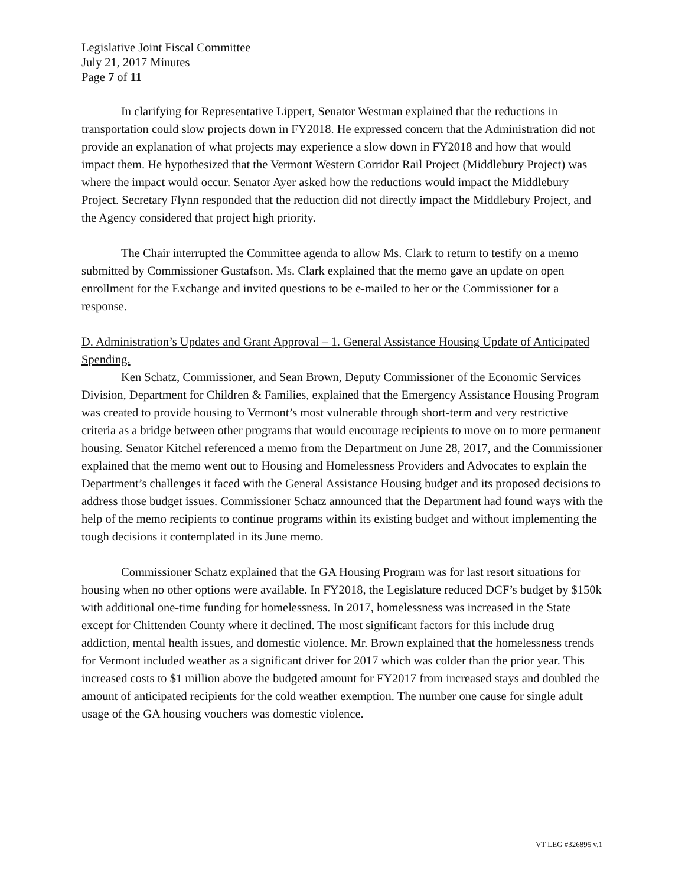Legislative Joint Fiscal Committee
July 21, 2017 Minutes
Page 7 of 11
In clarifying for Representative Lippert, Senator Westman explained that the reductions in transportation could slow projects down in FY2018. He expressed concern that the Administration did not provide an explanation of what projects may experience a slow down in FY2018 and how that would impact them. He hypothesized that the Vermont Western Corridor Rail Project (Middlebury Project) was where the impact would occur. Senator Ayer asked how the reductions would impact the Middlebury Project. Secretary Flynn responded that the reduction did not directly impact the Middlebury Project, and the Agency considered that project high priority.
The Chair interrupted the Committee agenda to allow Ms. Clark to return to testify on a memo submitted by Commissioner Gustafson. Ms. Clark explained that the memo gave an update on open enrollment for the Exchange and invited questions to be e-mailed to her or the Commissioner for a response.
D. Administration’s Updates and Grant Approval – 1. General Assistance Housing Update of Anticipated Spending.
Ken Schatz, Commissioner, and Sean Brown, Deputy Commissioner of the Economic Services Division, Department for Children & Families, explained that the Emergency Assistance Housing Program was created to provide housing to Vermont’s most vulnerable through short-term and very restrictive criteria as a bridge between other programs that would encourage recipients to move on to more permanent housing. Senator Kitchel referenced a memo from the Department on June 28, 2017, and the Commissioner explained that the memo went out to Housing and Homelessness Providers and Advocates to explain the Department’s challenges it faced with the General Assistance Housing budget and its proposed decisions to address those budget issues. Commissioner Schatz announced that the Department had found ways with the help of the memo recipients to continue programs within its existing budget and without implementing the tough decisions it contemplated in its June memo.
Commissioner Schatz explained that the GA Housing Program was for last resort situations for housing when no other options were available. In FY2018, the Legislature reduced DCF’s budget by $150k with additional one-time funding for homelessness. In 2017, homelessness was increased in the State except for Chittenden County where it declined. The most significant factors for this include drug addiction, mental health issues, and domestic violence. Mr. Brown explained that the homelessness trends for Vermont included weather as a significant driver for 2017 which was colder than the prior year. This increased costs to $1 million above the budgeted amount for FY2017 from increased stays and doubled the amount of anticipated recipients for the cold weather exemption. The number one cause for single adult usage of the GA housing vouchers was domestic violence.
VT LEG #326895 v.1